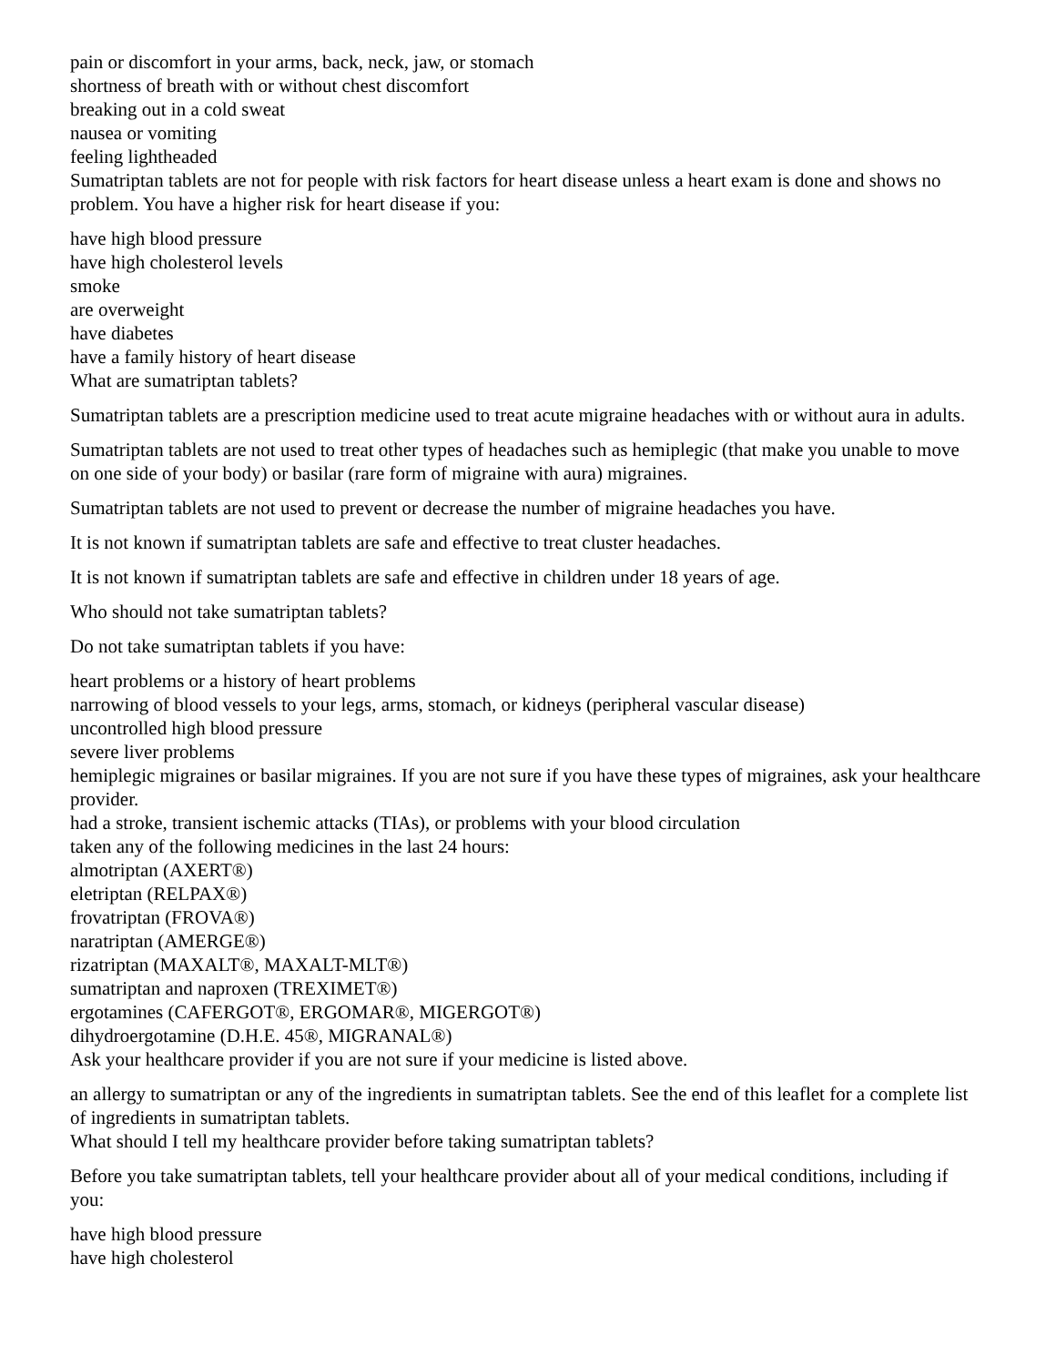pain or discomfort in your arms, back, neck, jaw, or stomach
shortness of breath with or without chest discomfort
breaking out in a cold sweat
nausea or vomiting
feeling lightheaded
Sumatriptan tablets are not for people with risk factors for heart disease unless a heart exam is done and shows no problem. You have a higher risk for heart disease if you:
have high blood pressure
have high cholesterol levels
smoke
are overweight
have diabetes
have a family history of heart disease
What are sumatriptan tablets?
Sumatriptan tablets are a prescription medicine used to treat acute migraine headaches with or without aura in adults.
Sumatriptan tablets are not used to treat other types of headaches such as hemiplegic (that make you unable to move on one side of your body) or basilar (rare form of migraine with aura) migraines.
Sumatriptan tablets are not used to prevent or decrease the number of migraine headaches you have.
It is not known if sumatriptan tablets are safe and effective to treat cluster headaches.
It is not known if sumatriptan tablets are safe and effective in children under 18 years of age.
Who should not take sumatriptan tablets?
Do not take sumatriptan tablets if you have:
heart problems or a history of heart problems
narrowing of blood vessels to your legs, arms, stomach, or kidneys (peripheral vascular disease)
uncontrolled high blood pressure
severe liver problems
hemiplegic migraines or basilar migraines. If you are not sure if you have these types of migraines, ask your healthcare provider.
had a stroke, transient ischemic attacks (TIAs), or problems with your blood circulation
taken any of the following medicines in the last 24 hours:
almotriptan (AXERT®)
eletriptan (RELPAX®)
frovatriptan (FROVA®)
naratriptan (AMERGE®)
rizatriptan (MAXALT®, MAXALT-MLT®)
sumatriptan and naproxen (TREXIMET®)
ergotamines (CAFERGOT®, ERGOMAR®, MIGERGOT®)
dihydroergotamine (D.H.E. 45®, MIGRANAL®)
Ask your healthcare provider if you are not sure if your medicine is listed above.
an allergy to sumatriptan or any of the ingredients in sumatriptan tablets. See the end of this leaflet for a complete list of ingredients in sumatriptan tablets.
What should I tell my healthcare provider before taking sumatriptan tablets?
Before you take sumatriptan tablets, tell your healthcare provider about all of your medical conditions, including if you:
have high blood pressure
have high cholesterol